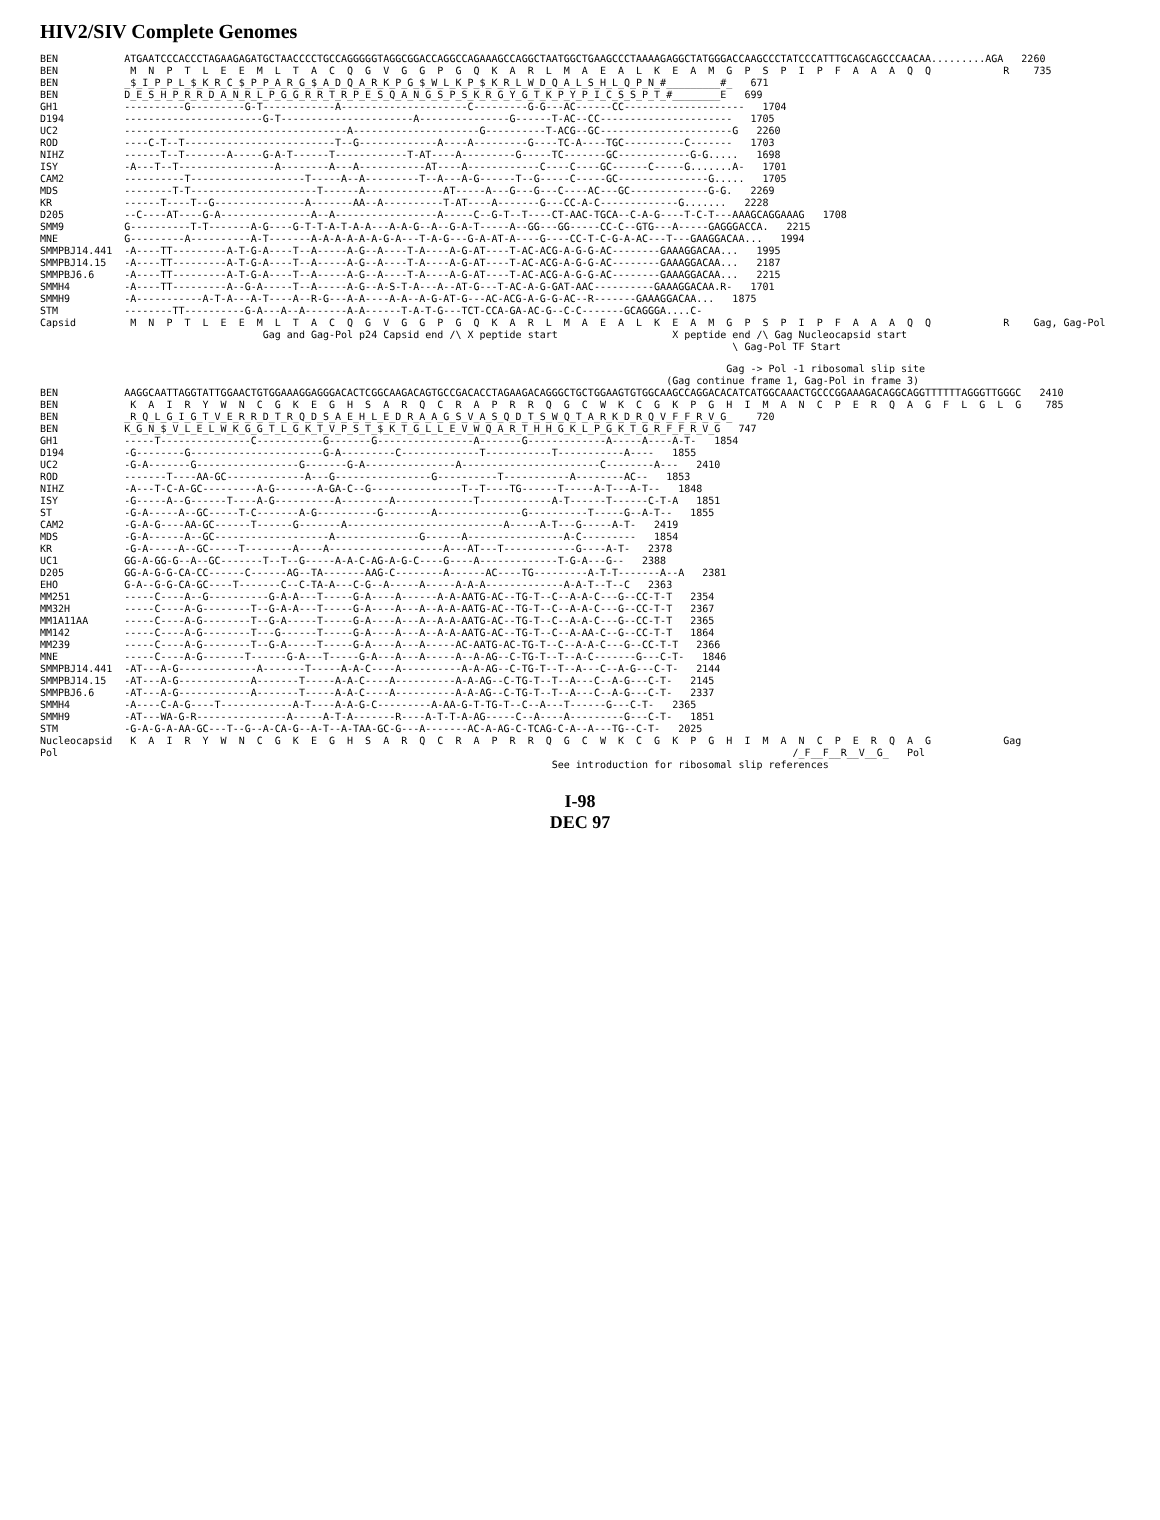HIV2/SIV Complete Genomes
BEN           ATGAATCCCACCCTAGAAGAGATGCTAACCCCTGCCAGGGGGTAGGCGGACCAGGCCAGAAAGCCAGGCTAATGGCTGAAGCCCTAAAAGAGGCTATGGGACCAAGCCCTATCCCATTTGCAGCAGCCCAACAA.........AGA   2260
BEN            M  N  P  T  L  E  E  M  L  T  A  C  Q  G  V  G  G  P  G  Q  K  A  R  L  M  A  E  A  L  K  E  A  M  G  P  S  P  I  P  F  A  A  A  Q  Q            R    735
BEN           _$_I_P_P_L_$_K_R_C_$_P_P_A_R_G_$_A_D_Q_A_R_K_P_G_$_W_L_K_P_$_K_R_L_W_D_Q_A_L_S_H_L_Q_P_N_#_________#_   671
BEN           D_E_S_H_P_R_R_D_A_N_R_L_P_G_G_R_R_T_R_P_E_S_Q_A_N_G_S_P_S_K_R_G_Y_G_T_K_P_Y_P_I_C_S_S_P_T_#________E   699
GH1           ----------G---------G-T------------A---------------------C---------G-G---AC------CC--------------------   1704
D194          -----------------------G-T----------------------A---------------G------T-AC--CC----------------------   1705
UC2           -------------------------------------A---------------------G----------T-ACG--GC----------------------G   2260
ROD           ----C-T--T-------------------------T--G-------------A----A---------G----TC-A----TGC----------C-------   1703
NIHZ          ------T--T-------A-----G-A-T------T------------T-AT----A---------G-----TC-------GC------------G-G.....   1698
ISY           -A---T--T----------------A--------A---A-----------AT----A------------C----C----GC------C-----G.......A-   1701
CAM2          ----------T-------------------T-----A--A---------T--A---A-G------T--G-----C-----GC---------------G.....   1705
MDS           --------T-T---------------------T------A-------------AT-----A---G---G---C----AC---GC-------------G-G.   2269
KR            ------T----T--G---------------A-------AA--A----------T-AT----A-------G---CC-A-C-------------G.......   2228
D205          --C----AT----G-A---------------A--A-----------------A-----C--G-T--T----CT-AAC-TGCA--C-A-G----T-C-T---AAAGCAGGAAAG   1708
SMM9          G----------T-T-------A-G----G-T-T-A-T-A-A---A-A-G--A--G-A-T-----A--GG---GG-----CC-C--GTG---A-----GAGGGACCA.   2215
MNE           G---------A----------A-T-------A-A-A-A-A-A-G-A---T-A-G---G-A-AT-A----G----CC-T-C-G-A-AC---T---GAAGGACAA...   1994
SMMPBJ14.441  -A----TT---------A-T-G-A----T--A-----A-G--A----T-A----A-G-AT----T-AC-ACG-A-G-G-AC--------GAAAGGACAA...   1995
SMMPBJ14.15   -A----TT---------A-T-G-A----T--A-----A-G--A----T-A----A-G-AT----T-AC-ACG-A-G-G-AC--------GAAAGGACAA...   2187
SMMPBJ6.6     -A----TT---------A-T-G-A----T--A-----A-G--A----T-A----A-G-AT----T-AC-ACG-A-G-G-AC--------GAAAGGACAA...   2215
SMMH4         -A----TT---------A--G-A-----T--A-----A-G--A-S-T-A---A--AT-G---T-AC-A-G-GAT-AAC----------GAAAGGACAA.R-   1701
SMMH9         -A-----------A-T-A---A-T----A--R-G---A-A----A-A--A-G-AT-G---AC-ACG-A-G-G-AC--R-------GAAAGGACAA...   1875
STM           --------TT----------G-A---A--A-------A-A------T-A-T-G---TCT-CCA-GA-AC-G--C-C-------GCAGGGA....C-
Capsid         M  N  P  T  L  E  E  M  L  T  A  C  Q  G  V  G  G  P  G  Q  K  A  R  L  M  A  E  A  L  K  E  A  M  G  P  S  P  I  P  F  A  A  A  Q  Q            R    Gag, Gag-Pol
                                     Gag and Gag-Pol p24 Capsid end /\ X peptide start                   X peptide end /\ Gag Nucleocapsid start
                                                                                                                   \ Gag-Pol TF Start
                                                                                                                  Gag -> Pol -1 ribosomal slip site
                                                                                                        (Gag continue frame 1, Gag-Pol in frame 3)
BEN           AAGGCAATTAGGTATTGGAACTGTGGAAAGGAGGGACACTCGGCAAGACAGTGCCGACACCTAGAAGACAGGGCTGCTGGAAGTGTGGCAAGCCAGGACACATCATGGCAAACTGCCCGGAAAGACAGGCAGGTTTTTTAGGGTTGGGC   2410
BEN            K  A  I  R  Y  W  N  C  G  K  E  G  H  S  A  R  Q  C  R  A  P  R  R  Q  G  C  W  K  C  G  K  P  G  H  I  M  A  N  C  P  E  R  Q  A  G  F  L  G  L  G    785
BEN           _R_Q_L_G_I_G_T_V_E_R_R_D_T_R_Q_D_S_A_E_H_L_E_D_R_A_A_G_S_V_A_S_Q_D_T_S_W_Q_T_A_R_K_D_R_Q_V_F_F_R_V_G_    720
BEN           K_G_N_$_V_L_E_L_W_K_G_G_T_L_G_K_T_V_P_S_T_$_K_T_G_L_L_E_V_W_Q_A_R_T_H_H_G_K_L_P_G_K_T_G_R_F_F_R_V_G   747
GH1           -----T---------------C-----------G-------G----------------A-------G-------------A-----A----A-T-   1854
D194          -G--------G----------------------G-A---------C-------------T-----------T-----------A----   1855
UC2           -G-A-------G-----------------G-------G-A---------------A-----------------------C--------A---   2410
ROD           -------T----AA-GC-------------A---G----------------G----------T-----------A--------AC--   1853
NIHZ          -A---T-C-A-GC---------A-G-------A-GA-C--G---------------T--T----TG------T-----A-T---A-T--   1848
ISY           -G-----A--G------T----A-G----------A--------A-------------T------------A-T------T------C-T-A   1851
ST            -G-A-----A--GC-----T-C-------A-G----------G--------A--------------G----------T-----G--A-T--   1855
CAM2          -G-A-G----AA-GC------T------G-------A--------------------------A-----A-T---G-----A-T-   2419
MDS           -G-A------A--GC-------------------A--------------G------A----------------A-C---------   1854
KR            -G-A-----A--GC-----T--------A----A-------------------A---AT---T------------G----A-T-   2378
UC1           GG-A-GG-G--A--GC-------T--T--G-----A-A-C-AG-A-G-C----G----A-------------T-G-A---G--   2388
D205          GG-A-G-G-CA-CC------C------AG--TA-------AAG-C--------A------AC----TG---------A-T-T-------A--A   2381
EHO           G-A--G-G-CA-GC----T-------C--C-TA-A---C-G--A-----A-----A-A-A-------------A-A-T--T--C   2363
MM251         -----C----A--G----------G-A-A---T-----G-A----A------A-A-AATG-AC--TG-T--C--A-A-C---G--CC-T-T   2354
MM32H         -----C----A-G--------T--G-A-A---T-----G-A----A---A--A-A-AATG-AC--TG-T--C--A-A-C---G--CC-T-T   2367
MM1A11AA      -----C----A-G--------T--G-A-----T-----G-A----A---A--A-A-AATG-AC--TG-T--C--A-A-C---G--CC-T-T   2365
MM142         -----C----A-G--------T---G------T-----G-A----A---A--A-A-AATG-AC--TG-T--C--A-AA-C--G--CC-T-T   1864
MM239         -----C----A-G--------T--G-A-----T-----G-A----A---A-----AC-AATG-AC-TG-T--C--A-A-C---G--CC-T-T   2366
MNE           -----C----A-G-------T------G-A---T-----G-A---A---A-----A--A-AG--C-TG-T--T--A-C-------G---C-T-   1846
SMMPBJ14.441  -AT---A-G-------------A-------T-----A-A-C----A----------A-A-AG--C-TG-T--T--A---C--A-G---C-T-   2144
SMMPBJ14.15   -AT---A-G------------A-------T-----A-A-C----A----------A-A-AG--C-TG-T--T--A---C--A-G---C-T-   2145
SMMPBJ6.6     -AT---A-G------------A-------T-----A-A-C----A----------A-A-AG--C-TG-T--T--A---C--A-G---C-T-   2337
SMMH4         -A----C-A-G----T------------A-T----A-A-G-C---------A-AA-G-T-TG-T--C--A---T------G---C-T-   2365
SMMH9         -AT---WA-G-R---------------A-----A-T-A-------R----A-T-T-A-AG-----C--A----A---------G---C-T-   1851
STM           -G-A-G-A-AA-GC---T--G--A-CA-G--A-T--A-TAA-GC-G---A-------AC-A-AG-C-TCAG-C-A--A---TG--C-T-   2025
Nucleocapsid   K  A  I  R  Y  W  N  C  G  K  E  G  H  S  A  R  Q  C  R  A  P  R  R  Q  G  C  W  K  C  G  K  P  G  H  I  M  A  N  C  P  E  R  Q  A  G            Gag
Pol                                                                                                                          /_F__F__R__V__G_   Pol
                                                                                     See introduction for ribosomal slip references
I-98
DEC 97